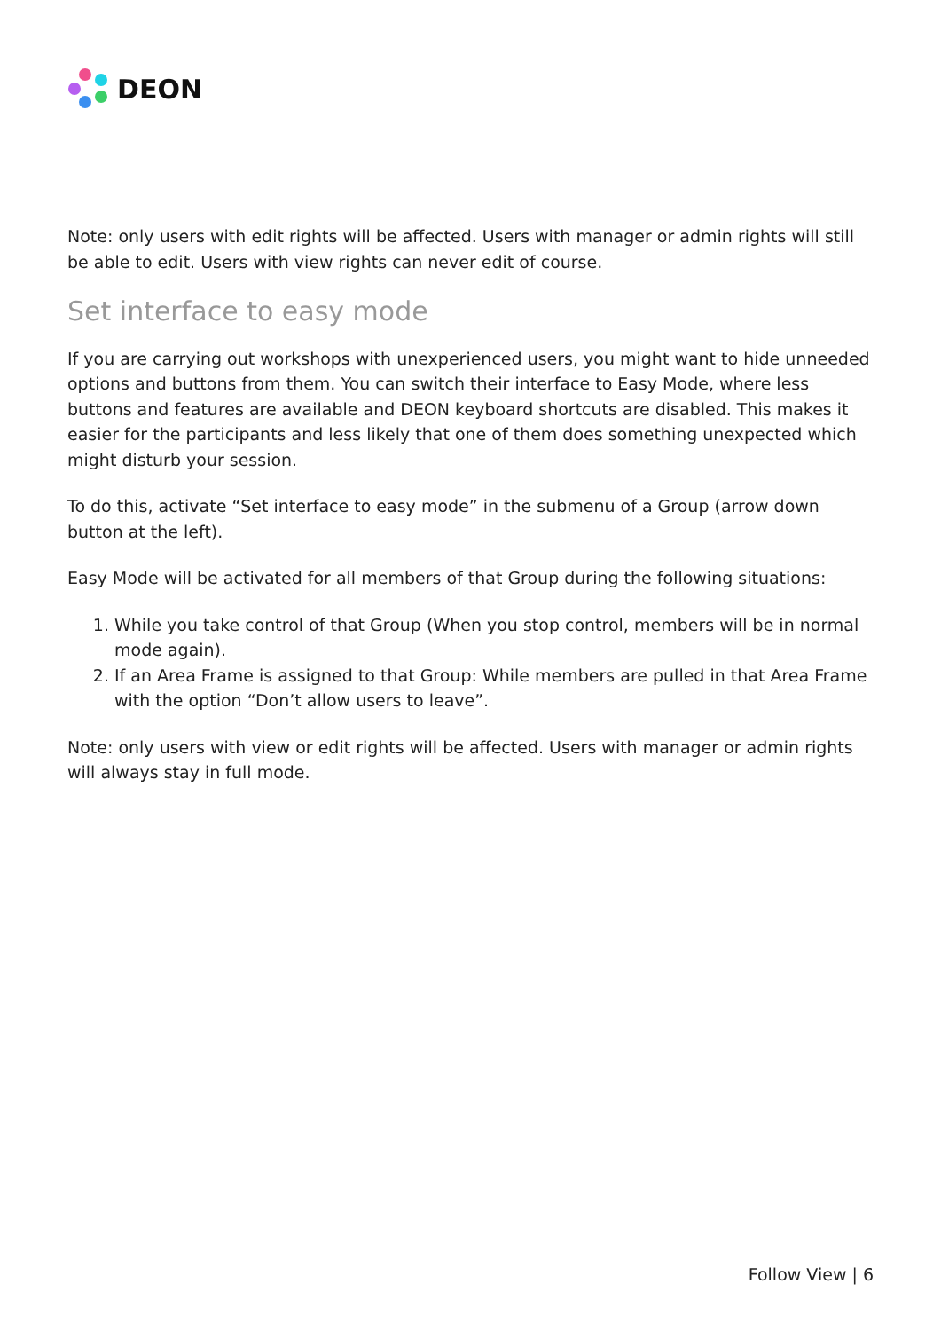DEON
Note: only users with edit rights will be affected. Users with manager or admin rights will still be able to edit. Users with view rights can never edit of course.
Set interface to easy mode
If you are carrying out workshops with unexperienced users, you might want to hide unneeded options and buttons from them. You can switch their interface to Easy Mode, where less buttons and features are available and DEON keyboard shortcuts are disabled. This makes it easier for the participants and less likely that one of them does something unexpected which might disturb your session.
To do this, activate “Set interface to easy mode” in the submenu of a Group (arrow down button at the left).
Easy Mode will be activated for all members of that Group during the following situations:
1. While you take control of that Group (When you stop control, members will be in normal mode again).
2. If an Area Frame is assigned to that Group: While members are pulled in that Area Frame with the option “Don’t allow users to leave”.
Note: only users with view or edit rights will be affected. Users with manager or admin rights will always stay in full mode.
Follow View | 6